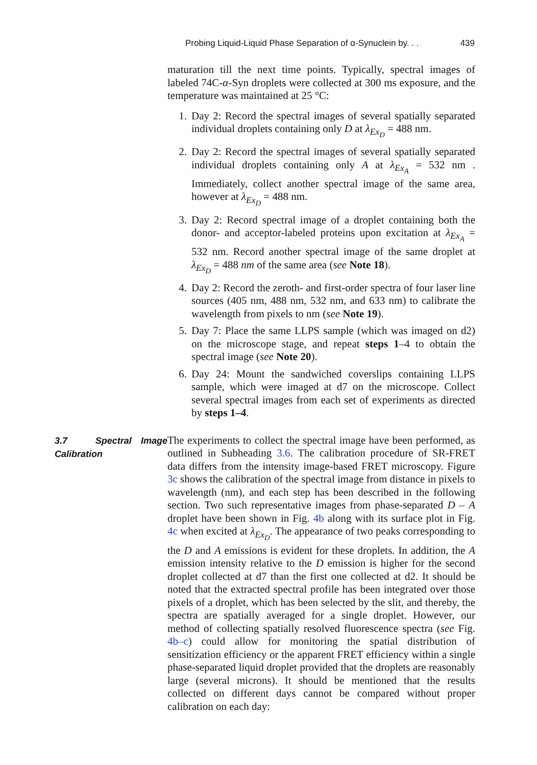Probing Liquid-Liquid Phase Separation of α-Synuclein by. . . 439
maturation till the next time points. Typically, spectral images of labeled 74C-α-Syn droplets were collected at 300 ms exposure, and the temperature was maintained at 25 °C:
1. Day 2: Record the spectral images of several spatially separated individual droplets containing only D at λ<sub>Ex<sub>D</sub></sub> = 488 nm.
2. Day 2: Record the spectral images of several spatially separated individual droplets containing only A at λ<sub>Ex<sub>A</sub></sub> = 532 nm . Immediately, collect another spectral image of the same area, however at λ<sub>Ex<sub>D</sub></sub> = 488 nm.
3. Day 2: Record spectral image of a droplet containing both the donor- and acceptor-labeled proteins upon excitation at λ<sub>Ex<sub>A</sub></sub> = 532 nm. Record another spectral image of the same droplet at λ<sub>Ex<sub>D</sub></sub> = 488 nm of the same area (see Note 18).
4. Day 2: Record the zeroth- and first-order spectra of four laser line sources (405 nm, 488 nm, 532 nm, and 633 nm) to calibrate the wavelength from pixels to nm (see Note 19).
5. Day 7: Place the same LLPS sample (which was imaged on d2) on the microscope stage, and repeat steps 1–4 to obtain the spectral image (see Note 20).
6. Day 24: Mount the sandwiched coverslips containing LLPS sample, which were imaged at d7 on the microscope. Collect several spectral images from each set of experiments as directed by steps 1–4.
3.7 Spectral Image Calibration
The experiments to collect the spectral image have been performed, as outlined in Subheading 3.6. The calibration procedure of SR-FRET data differs from the intensity image-based FRET microscopy. Figure 3c shows the calibration of the spectral image from distance in pixels to wavelength (nm), and each step has been described in the following section. Two such representative images from phase-separated D – A droplet have been shown in Fig. 4b along with its surface plot in Fig. 4c when excited at λ<sub>Ex<sub>D</sub></sub>. The appearance of two peaks corresponding to the D and A emissions is evident for these droplets. In addition, the A emission intensity relative to the D emission is higher for the second droplet collected at d7 than the first one collected at d2. It should be noted that the extracted spectral profile has been integrated over those pixels of a droplet, which has been selected by the slit, and thereby, the spectra are spatially averaged for a single droplet. However, our method of collecting spatially resolved fluorescence spectra (see Fig. 4b–c) could allow for monitoring the spatial distribution of sensitization efficiency or the apparent FRET efficiency within a single phase-separated liquid droplet provided that the droplets are reasonably large (several microns). It should be mentioned that the results collected on different days cannot be compared without proper calibration on each day: